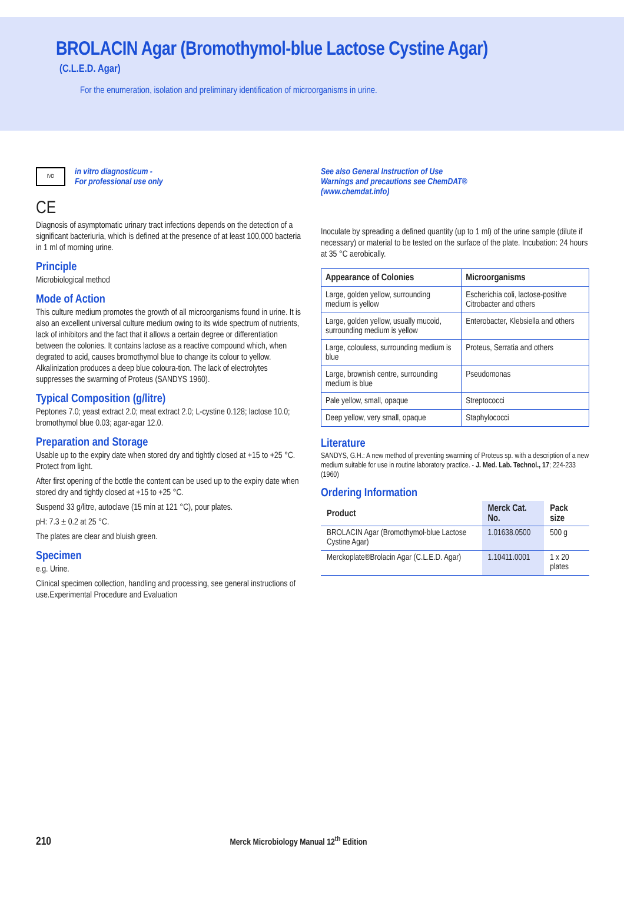BROLACIN Agar (Bromothymol-blue Lactose Cystine Agar)
(C.L.E.D. Agar)
For the enumeration, isolation and preliminary identification of microorganisms in urine.
IVD
in vitro diagnosticum -
For professional use only
CE
Diagnosis of asymptomatic urinary tract infections depends on the detection of a significant bacteriuria, which is defined at the presence of at least 100,000 bacteria in 1 ml of morning urine.
Principle
Microbiological method
Mode of Action
This culture medium promotes the growth of all microorganisms found in urine. It is also an excellent universal culture medium owing to its wide spectrum of nutrients, lack of inhibitors and the fact that it allows a certain degree or differentiation between the colonies. It contains lactose as a reactive compound which, when degrated to acid, causes bromothymol blue to change its colour to yellow. Alkalinization produces a deep blue coloura-tion. The lack of electrolytes suppresses the swarming of Proteus (SANDYS 1960).
Typical Composition (g/litre)
Peptones 7.0; yeast extract 2.0; meat extract 2.0; L-cystine 0.128; lactose 10.0; bromothymol blue 0.03; agar-agar 12.0.
Preparation and Storage
Usable up to the expiry date when stored dry and tightly closed at +15 to +25 °C. Protect from light.
After first opening of the bottle the content can be used up to the expiry date when stored dry and tightly closed at +15 to +25 °C.
Suspend 33 g/litre, autoclave (15 min at 121 °C), pour plates.
pH: 7.3 ± 0.2 at 25 °C.
The plates are clear and bluish green.
Specimen
e.g. Urine.
Clinical specimen collection, handling and processing, see general instructions of use.Experimental Procedure and Evaluation
See also General Instruction of Use
Warnings and precautions see ChemDAT®
(www.chemdat.info)
Inoculate by spreading a defined quantity (up to 1 ml) of the urine sample (dilute if necessary) or material to be tested on the surface of the plate. Incubation: 24 hours at 35 °C aerobically.
| Appearance of Colonies | Microorganisms |
| --- | --- |
| Large, golden yellow, surrounding medium is yellow | Escherichia coli, lactose-positive Citrobacter and others |
| Large, golden yellow, usually mucoid, surrounding medium is yellow | Enterobacter, Klebsiella and others |
| Large, colouless, surrounding medium is blue | Proteus, Serratia and others |
| Large, brownish centre, surrounding medium is blue | Pseudomonas |
| Pale yellow, small, opaque | Streptococci |
| Deep yellow, very small, opaque | Staphylococci |
Literature
SANDYS, G.H.: A new method of preventing swarming of Proteus sp. with a description of a new medium suitable for use in routine laboratory practice. - J. Med. Lab. Technol., 17; 224-233 (1960)
Ordering Information
| Product | Merck Cat. No. | Pack size |
| --- | --- | --- |
| BROLACIN Agar (Bromothymol-blue Lactose Cystine Agar) | 1.01638.0500 | 500 g |
| Merckoplate®Brolacin Agar (C.L.E.D. Agar) | 1.10411.0001 | 1 x 20 plates |
210 Merck Microbiology Manual 12<sup>th</sup> Edition